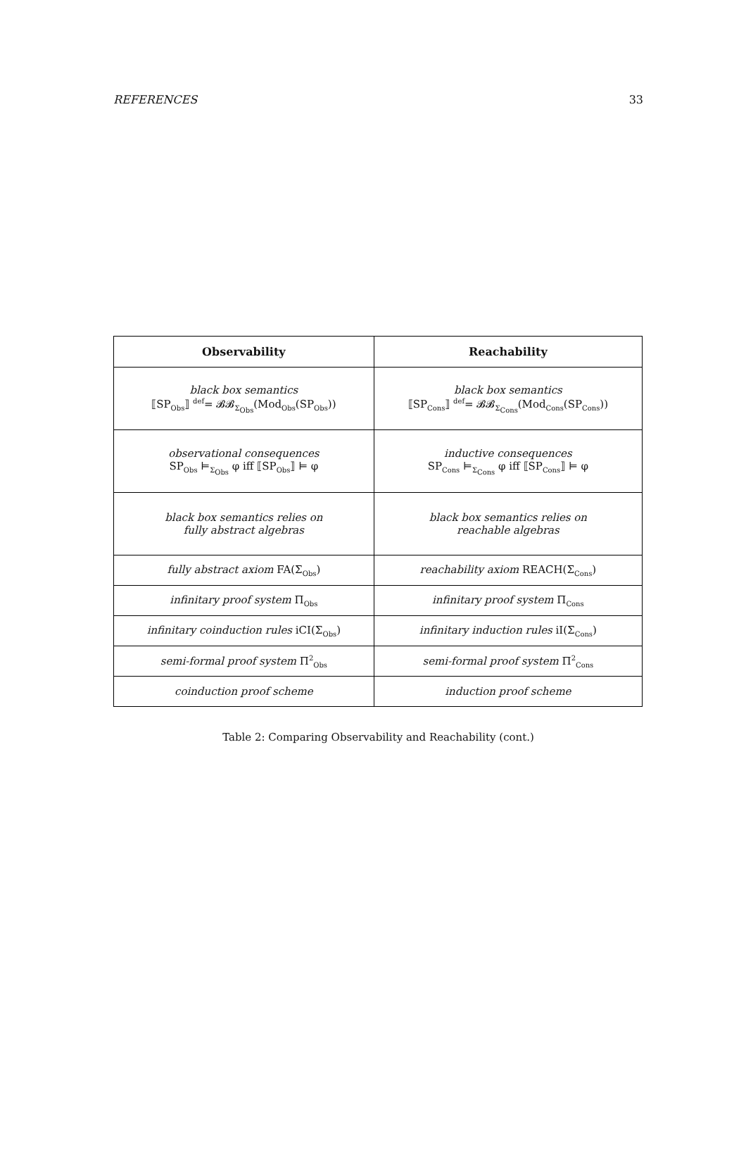REFERENCES 33
| Observability | Reachability |
| --- | --- |
| black box semantics ⟦SP<sub>Obs</sub>⟧ <sup>def</sup>= 𝓑𝓑<sub>Σ<sub>Obs</sub></sub>(Mod<sub>Obs</sub>(SP<sub>Obs</sub>)) | black box semantics ⟦SP<sub>Cons</sub>⟧ <sup>def</sup>= 𝓑𝓑<sub>Σ<sub>Cons</sub></sub>(Mod<sub>Cons</sub>(SP<sub>Cons</sub>)) |
| observational consequences SP<sub>Obs</sub> ⊨<sub>Σ<sub>Obs</sub></sub> φ iff ⟦SP<sub>Obs</sub>⟧ ⊨ φ | inductive consequences SP<sub>Cons</sub> ⊨<sub>Σ<sub>Cons</sub></sub> φ iff ⟦SP<sub>Cons</sub>⟧ ⊨ φ |
| black box semantics relies on fully abstract algebras | black box semantics relies on reachable algebras |
| fully abstract axiom FA(Σ<sub>Obs</sub>) | reachability axiom REACH(Σ<sub>Cons</sub>) |
| infinitary proof system Π<sub>Obs</sub> | infinitary proof system Π<sub>Cons</sub> |
| infinitary coinduction rules iCI(Σ<sub>Obs</sub>) | infinitary induction rules iI(Σ<sub>Cons</sub>) |
| semi-formal proof system Π<sup>2</sup><sub>Obs</sub> | semi-formal proof system Π<sup>2</sup><sub>Cons</sub> |
| coinduction proof scheme | induction proof scheme |
Table 2: Comparing Observability and Reachability (cont.)